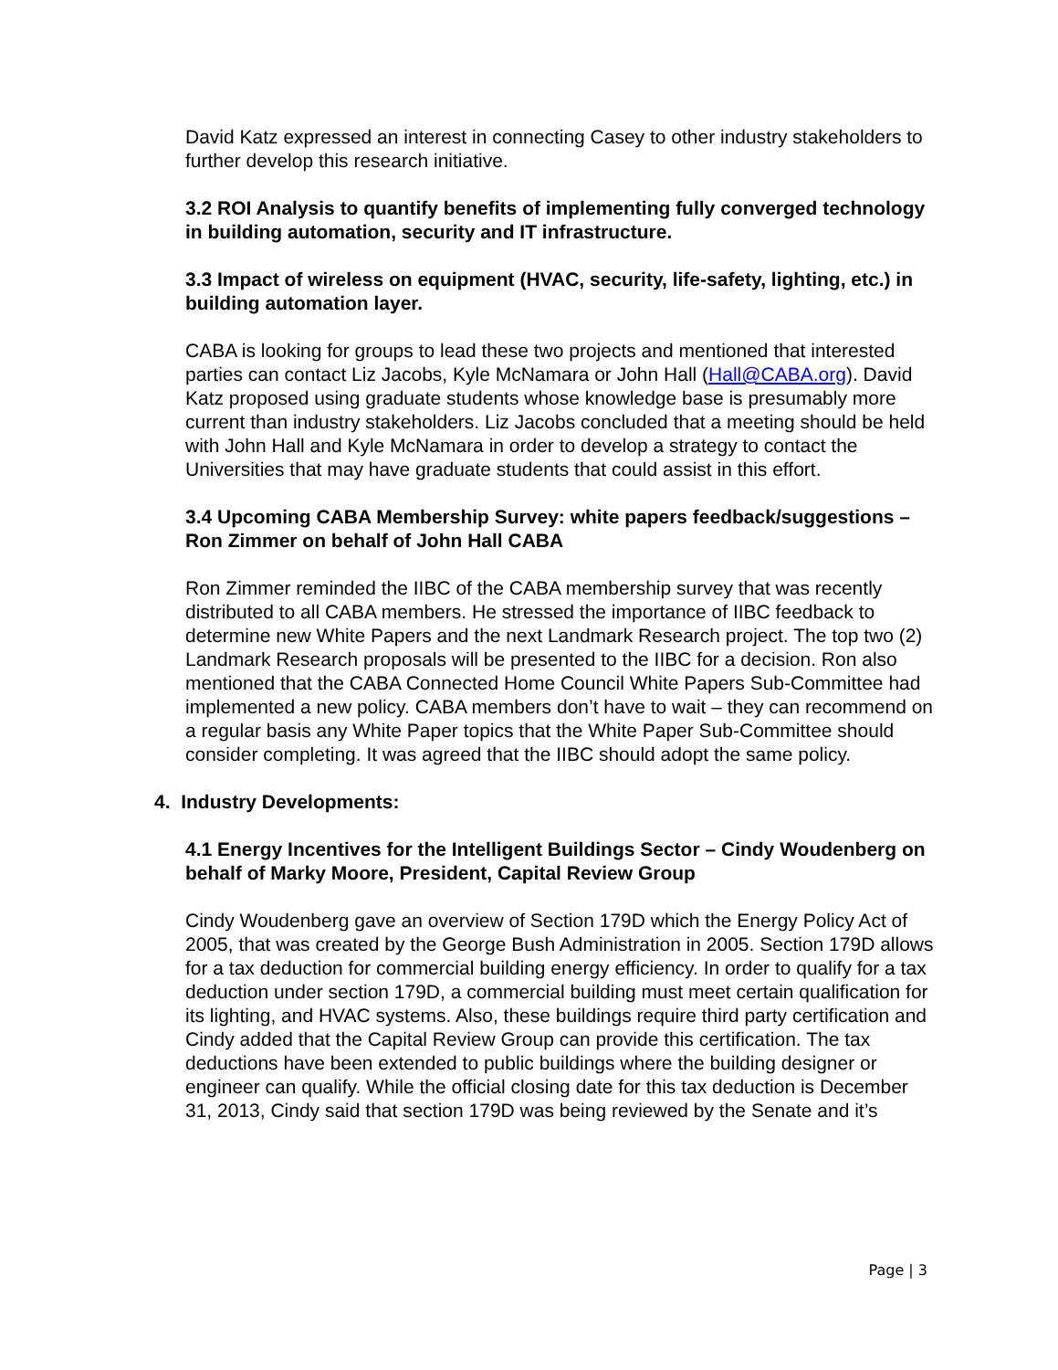David Katz expressed an interest in connecting Casey to other industry stakeholders to further develop this research initiative.
3.2 ROI Analysis to quantify benefits of implementing fully converged technology in building automation, security and IT infrastructure.
3.3 Impact of wireless on equipment (HVAC, security, life-safety, lighting, etc.) in building automation layer.
CABA is looking for groups to lead these two projects and mentioned that interested parties can contact Liz Jacobs, Kyle McNamara or John Hall (Hall@CABA.org). David Katz proposed using graduate students whose knowledge base is presumably more current than industry stakeholders. Liz Jacobs concluded that a meeting should be held with John Hall and Kyle McNamara in order to develop a strategy to contact the Universities that may have graduate students that could assist in this effort.
3.4 Upcoming CABA Membership Survey: white papers feedback/suggestions – Ron Zimmer on behalf of John Hall CABA
Ron Zimmer reminded the IIBC of the CABA membership survey that was recently distributed to all CABA members. He stressed the importance of IIBC feedback to determine new White Papers and the next Landmark Research project. The top two (2) Landmark Research proposals will be presented to the IIBC for a decision. Ron also mentioned that the CABA Connected Home Council White Papers Sub-Committee had implemented a new policy. CABA members don’t have to wait – they can recommend on a regular basis any White Paper topics that the White Paper Sub-Committee should consider completing. It was agreed that the IIBC should adopt the same policy.
4. Industry Developments:
4.1 Energy Incentives for the Intelligent Buildings Sector – Cindy Woudenberg on behalf of Marky Moore, President, Capital Review Group
Cindy Woudenberg gave an overview of Section 179D which the Energy Policy Act of 2005, that was created by the George Bush Administration in 2005. Section 179D allows for a tax deduction for commercial building energy efficiency. In order to qualify for a tax deduction under section 179D, a commercial building must meet certain qualification for its lighting, and HVAC systems. Also, these buildings require third party certification and Cindy added that the Capital Review Group can provide this certification. The tax deductions have been extended to public buildings where the building designer or engineer can qualify. While the official closing date for this tax deduction is December 31, 2013, Cindy said that section 179D was being reviewed by the Senate and it’s
Page | 3